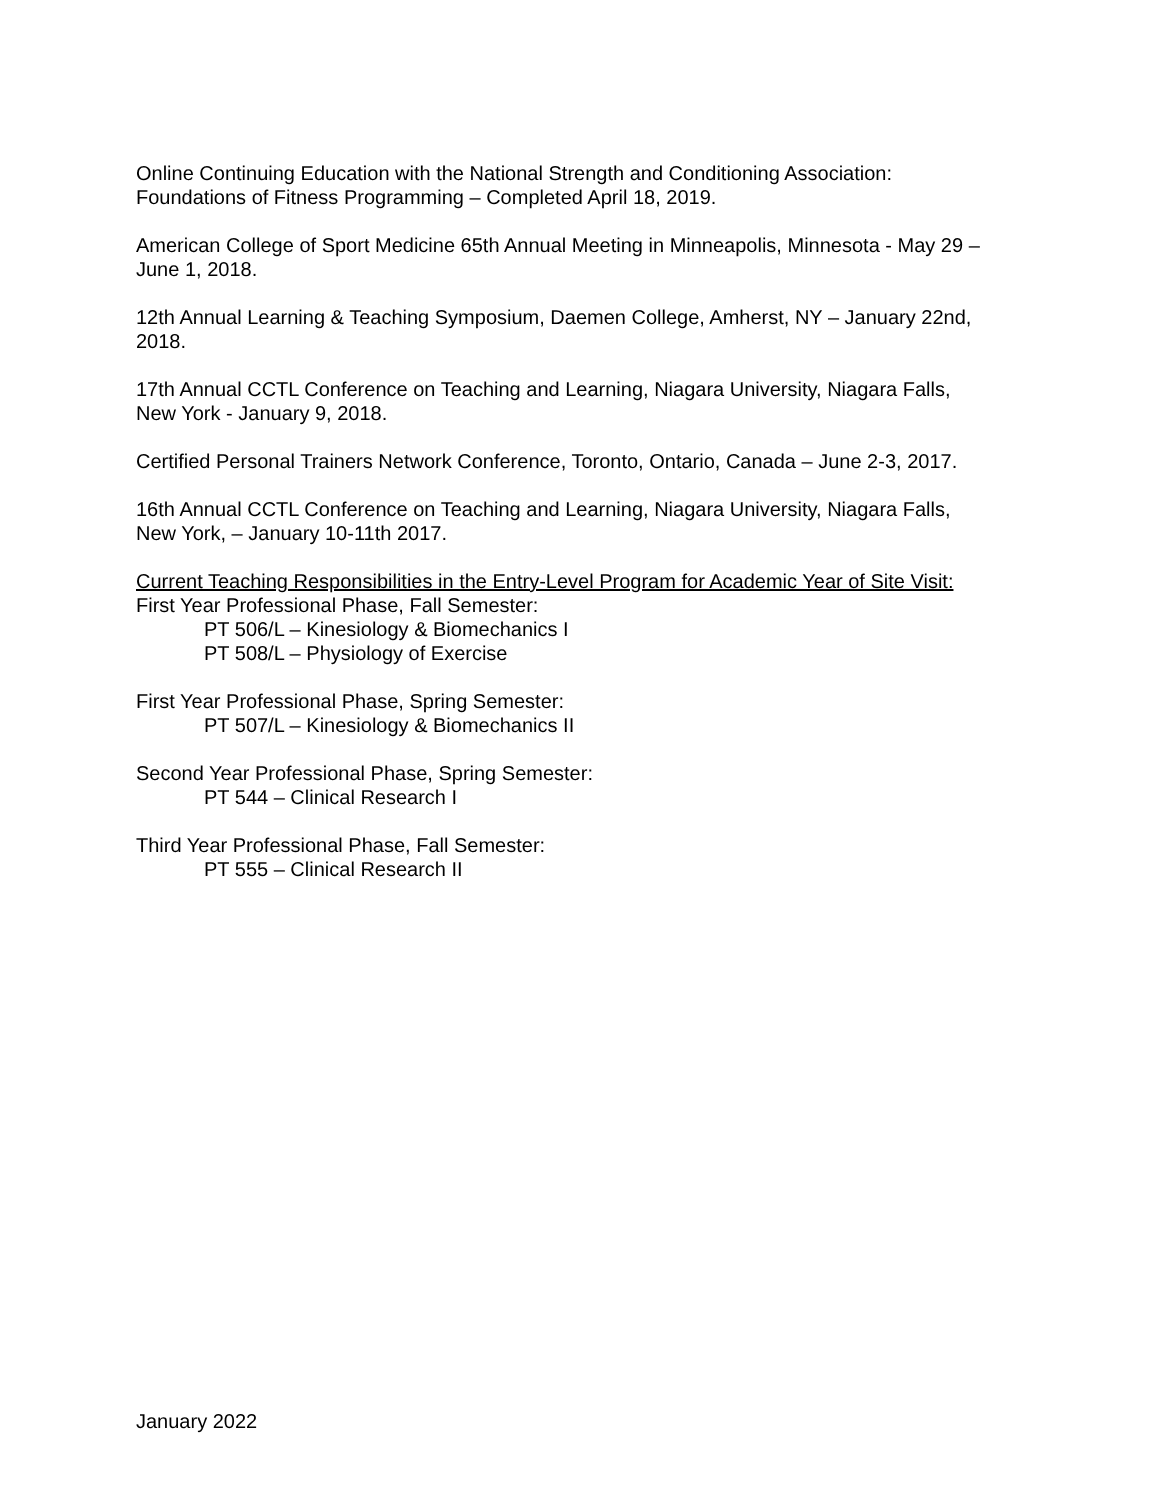Online Continuing Education with the National Strength and Conditioning Association:
Foundations of Fitness Programming – Completed April 18, 2019.
American College of Sport Medicine 65th Annual Meeting in Minneapolis, Minnesota - May 29 –
June 1, 2018.
12th Annual Learning & Teaching Symposium, Daemen College, Amherst, NY – January 22nd,
2018.
17th Annual CCTL Conference on Teaching and Learning, Niagara University, Niagara Falls,
New York - January 9, 2018.
Certified Personal Trainers Network Conference, Toronto, Ontario, Canada – June 2-3, 2017.
16th Annual CCTL Conference on Teaching and Learning, Niagara University, Niagara Falls,
New York, – January 10-11th 2017.
Current Teaching Responsibilities in the Entry-Level Program for Academic Year of Site Visit:
First Year Professional Phase, Fall Semester:
PT 506/L – Kinesiology & Biomechanics I
PT 508/L – Physiology of Exercise
First Year Professional Phase, Spring Semester:
PT 507/L – Kinesiology & Biomechanics II
Second Year Professional Phase, Spring Semester:
PT 544 – Clinical Research I
Third Year Professional Phase, Fall Semester:
PT 555 – Clinical Research II
January 2022